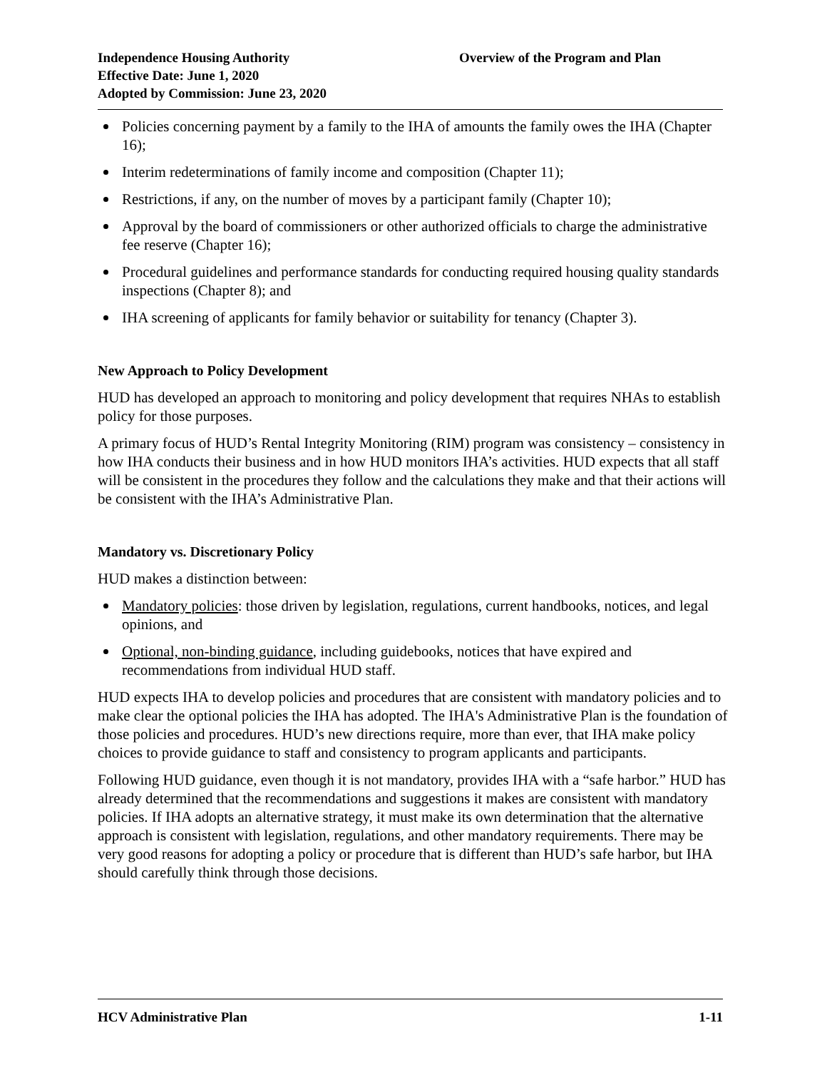Independence Housing Authority
Effective Date: June 1, 2020
Adopted by Commission: June 23, 2020
Overview of the Program and Plan
Policies concerning payment by a family to the IHA of amounts the family owes the IHA (Chapter 16);
Interim redeterminations of family income and composition (Chapter 11);
Restrictions, if any, on the number of moves by a participant family (Chapter 10);
Approval by the board of commissioners or other authorized officials to charge the administrative fee reserve (Chapter 16);
Procedural guidelines and performance standards for conducting required housing quality standards inspections (Chapter 8); and
IHA screening of applicants for family behavior or suitability for tenancy (Chapter 3).
New Approach to Policy Development
HUD has developed an approach to monitoring and policy development that requires NHAs to establish policy for those purposes.
A primary focus of HUD’s Rental Integrity Monitoring (RIM) program was consistency – consistency in how IHA conducts their business and in how HUD monitors IHA’s activities. HUD expects that all staff will be consistent in the procedures they follow and the calculations they make and that their actions will be consistent with the IHA’s Administrative Plan.
Mandatory vs. Discretionary Policy
HUD makes a distinction between:
Mandatory policies: those driven by legislation, regulations, current handbooks, notices, and legal opinions, and
Optional, non-binding guidance, including guidebooks, notices that have expired and recommendations from individual HUD staff.
HUD expects IHA to develop policies and procedures that are consistent with mandatory policies and to make clear the optional policies the IHA has adopted. The IHA's Administrative Plan is the foundation of those policies and procedures. HUD’s new directions require, more than ever, that IHA make policy choices to provide guidance to staff and consistency to program applicants and participants.
Following HUD guidance, even though it is not mandatory, provides IHA with a “safe harbor.” HUD has already determined that the recommendations and suggestions it makes are consistent with mandatory policies. If IHA adopts an alternative strategy, it must make its own determination that the alternative approach is consistent with legislation, regulations, and other mandatory requirements. There may be very good reasons for adopting a policy or procedure that is different than HUD’s safe harbor, but IHA should carefully think through those decisions.
HCV Administrative Plan 1-11